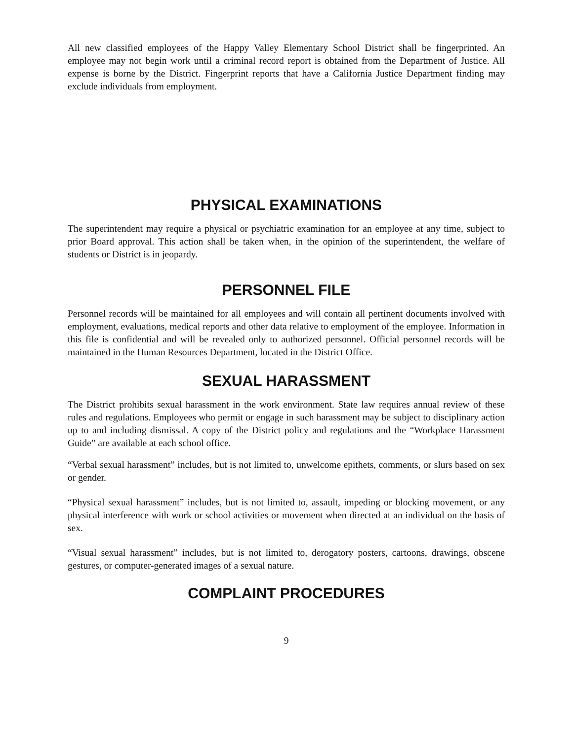All new classified employees of the Happy Valley Elementary School District shall be fingerprinted. An employee may not begin work until a criminal record report is obtained from the Department of Justice. All expense is borne by the District. Fingerprint reports that have a California Justice Department finding may exclude individuals from employment.
PHYSICAL EXAMINATIONS
The superintendent may require a physical or psychiatric examination for an employee at any time, subject to prior Board approval. This action shall be taken when, in the opinion of the superintendent, the welfare of students or District is in jeopardy.
PERSONNEL FILE
Personnel records will be maintained for all employees and will contain all pertinent documents involved with employment, evaluations, medical reports and other data relative to employment of the employee. Information in this file is confidential and will be revealed only to authorized personnel. Official personnel records will be maintained in the Human Resources Department, located in the District Office.
SEXUAL HARASSMENT
The District prohibits sexual harassment in the work environment. State law requires annual review of these rules and regulations. Employees who permit or engage in such harassment may be subject to disciplinary action up to and including dismissal. A copy of the District policy and regulations and the “Workplace Harassment Guide” are available at each school office.
“Verbal sexual harassment” includes, but is not limited to, unwelcome epithets, comments, or slurs based on sex or gender.
“Physical sexual harassment” includes, but is not limited to, assault, impeding or blocking movement, or any physical interference with work or school activities or movement when directed at an individual on the basis of sex.
“Visual sexual harassment” includes, but is not limited to, derogatory posters, cartoons, drawings, obscene gestures, or computer-generated images of a sexual nature.
COMPLAINT PROCEDURES
9